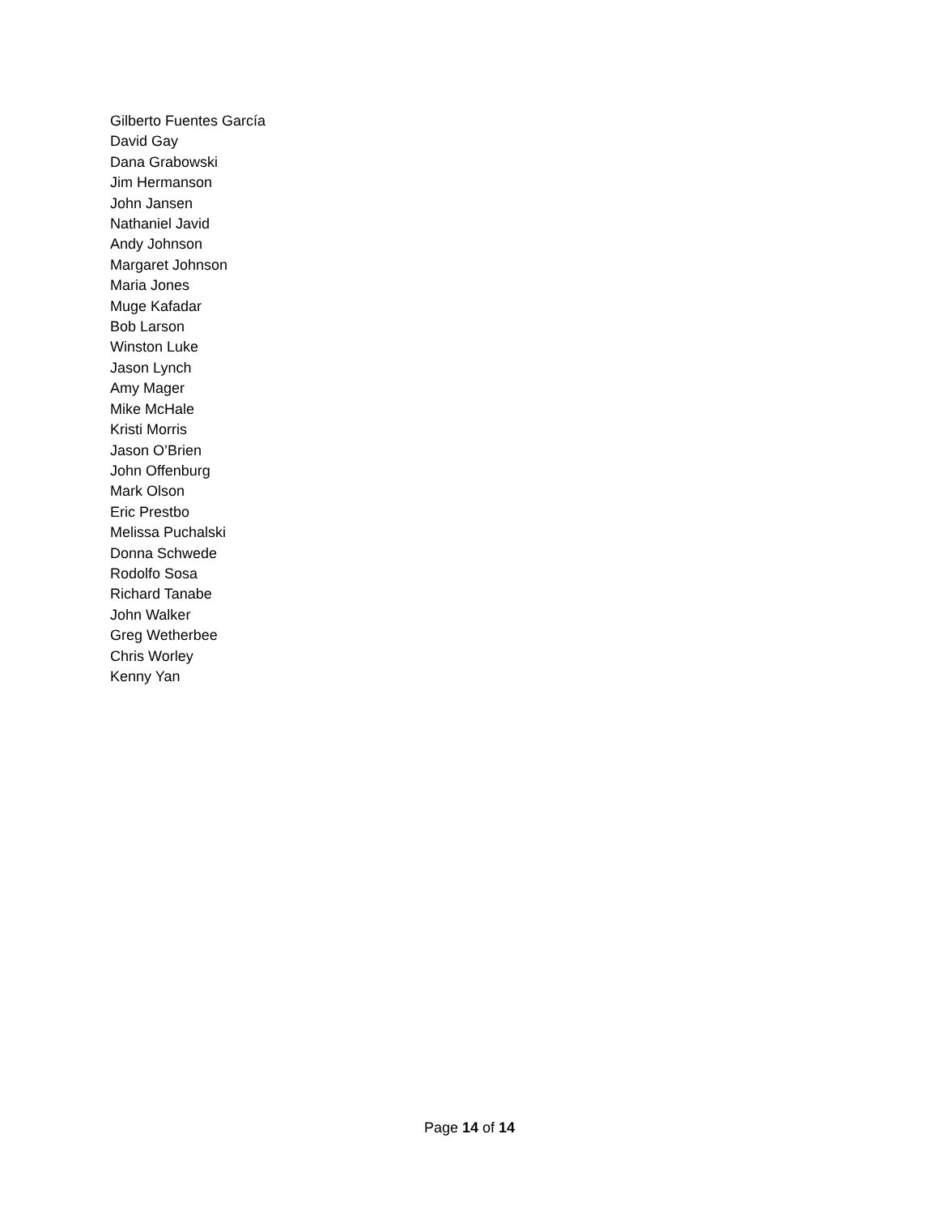Gilberto Fuentes García
David Gay
Dana Grabowski
Jim Hermanson
John Jansen
Nathaniel Javid
Andy Johnson
Margaret Johnson
Maria Jones
Muge Kafadar
Bob Larson
Winston Luke
Jason Lynch
Amy Mager
Mike McHale
Kristi Morris
Jason O’Brien
John Offenburg
Mark Olson
Eric Prestbo
Melissa Puchalski
Donna Schwede
Rodolfo Sosa
Richard Tanabe
John Walker
Greg Wetherbee
Chris Worley
Kenny Yan
Page 14 of 14